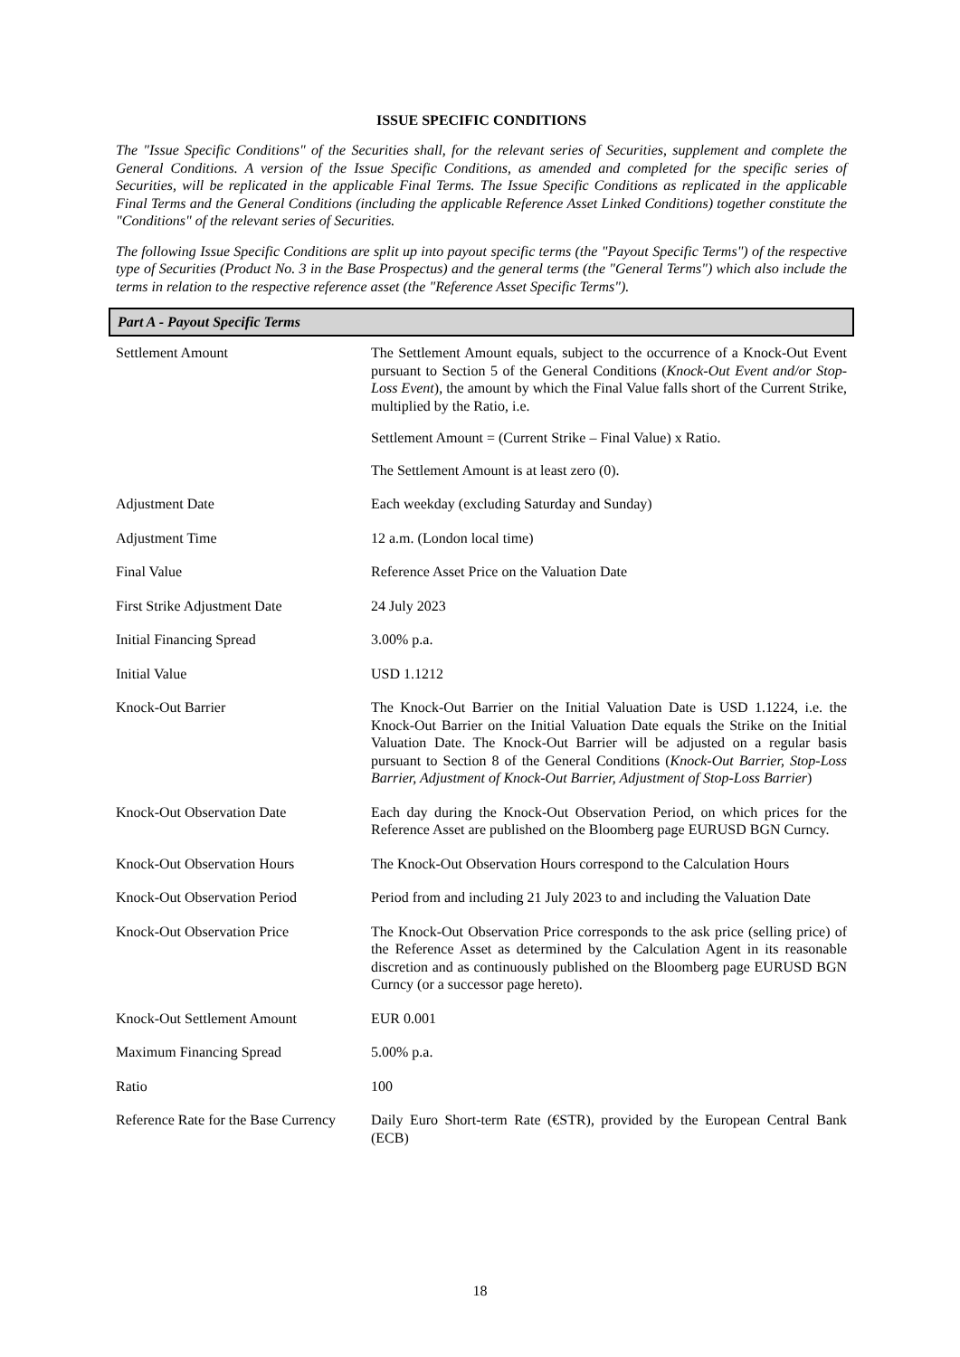ISSUE SPECIFIC CONDITIONS
The "Issue Specific Conditions" of the Securities shall, for the relevant series of Securities, supplement and complete the General Conditions. A version of the Issue Specific Conditions, as amended and completed for the specific series of Securities, will be replicated in the applicable Final Terms. The Issue Specific Conditions as replicated in the applicable Final Terms and the General Conditions (including the applicable Reference Asset Linked Conditions) together constitute the "Conditions" of the relevant series of Securities.
The following Issue Specific Conditions are split up into payout specific terms (the "Payout Specific Terms") of the respective type of Securities (Product No. 3 in the Base Prospectus) and the general terms (the "General Terms") which also include the terms in relation to the respective reference asset (the "Reference Asset Specific Terms").
Part A - Payout Specific Terms
| Settlement Amount | The Settlement Amount equals, subject to the occurrence of a Knock-Out Event pursuant to Section 5 of the General Conditions ( Knock-Out Event and/or Stop-Loss Event ), the amount by which the Final Value falls short of the Current Strike, multiplied by the Ratio, i.e. Settlement Amount = (Current Strike – Final Value) x Ratio. The Settlement Amount is at least zero (0). |
| Adjustment Date | Each weekday (excluding Saturday and Sunday) |
| Adjustment Time | 12 a.m. (London local time) |
| Final Value | Reference Asset Price on the Valuation Date |
| First Strike Adjustment Date | 24 July 2023 |
| Initial Financing Spread | 3.00% p.a. |
| Initial Value | USD 1.1212 |
| Knock-Out Barrier | The Knock-Out Barrier on the Initial Valuation Date is USD 1.1224, i.e. the Knock-Out Barrier on the Initial Valuation Date equals the Strike on the Initial Valuation Date. The Knock-Out Barrier will be adjusted on a regular basis pursuant to Section 8 of the General Conditions ( Knock-Out Barrier, Stop-Loss Barrier, Adjustment of Knock-Out Barrier, Adjustment of Stop-Loss Barrier ) |
| Knock-Out Observation Date | Each day during the Knock-Out Observation Period, on which prices for the Reference Asset are published on the Bloomberg page EURUSD BGN Curncy. |
| Knock-Out Observation Hours | The Knock-Out Observation Hours correspond to the Calculation Hours |
| Knock-Out Observation Period | Period from and including 21 July 2023 to and including the Valuation Date |
| Knock-Out Observation Price | The Knock-Out Observation Price corresponds to the ask price (selling price) of the Reference Asset as determined by the Calculation Agent in its reasonable discretion and as continuously published on the Bloomberg page EURUSD BGN Curncy (or a successor page hereto). |
| Knock-Out Settlement Amount | EUR 0.001 |
| Maximum Financing Spread | 5.00% p.a. |
| Ratio | 100 |
| Reference Rate for the Base Currency | Daily Euro Short-term Rate (€STR), provided by the European Central Bank (ECB) |
18